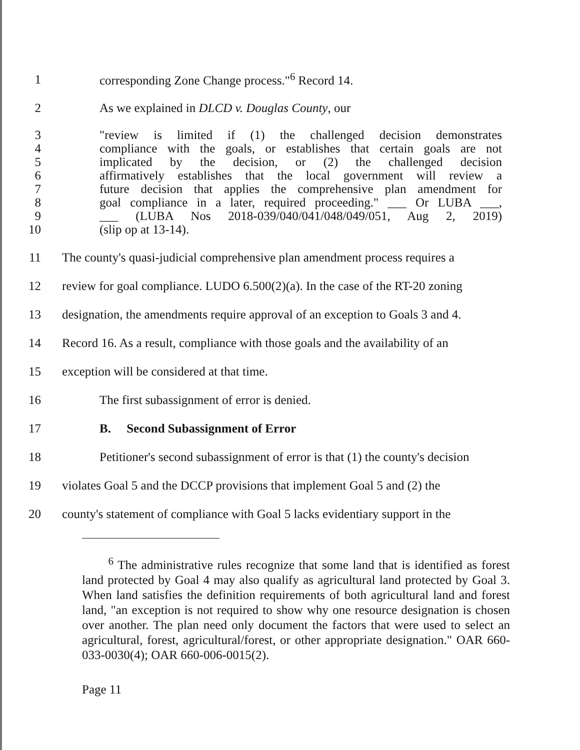1 corresponding Zone Change process."<sup>6</sup> Record 14.
2 As we explained in DLCD v. Douglas County, our
3 "review is limited if (1) the challenged decision demonstrates
4 compliance with the goals, or establishes that certain goals are not
5 implicated by the decision, or (2) the challenged decision
6 affirmatively establishes that the local government will review a
7 future decision that applies the comprehensive plan amendment for
8 goal compliance in a later, required proceeding." ___ Or LUBA ___,
9 ___ (LUBA Nos 2018-039/040/041/048/049/051, Aug 2, 2019)
10 (slip op at 13-14).
11 The county's quasi-judicial comprehensive plan amendment process requires a
12 review for goal compliance. LUDO 6.500(2)(a). In the case of the RT-20 zoning
13 designation, the amendments require approval of an exception to Goals 3 and 4.
14 Record 16. As a result, compliance with those goals and the availability of an
15 exception will be considered at that time.
16 The first subassignment of error is denied.
17 B. Second Subassignment of Error
18 Petitioner's second subassignment of error is that (1) the county's decision
19 violates Goal 5 and the DCCP provisions that implement Goal 5 and (2) the
20 county's statement of compliance with Goal 5 lacks evidentiary support in the
<sup>6</sup> The administrative rules recognize that some land that is identified as forest land protected by Goal 4 may also qualify as agricultural land protected by Goal 3. When land satisfies the definition requirements of both agricultural land and forest land, "an exception is not required to show why one resource designation is chosen over another. The plan need only document the factors that were used to select an agricultural, forest, agricultural/forest, or other appropriate designation." OAR 660-033-0030(4); OAR 660-006-0015(2).
Page 11